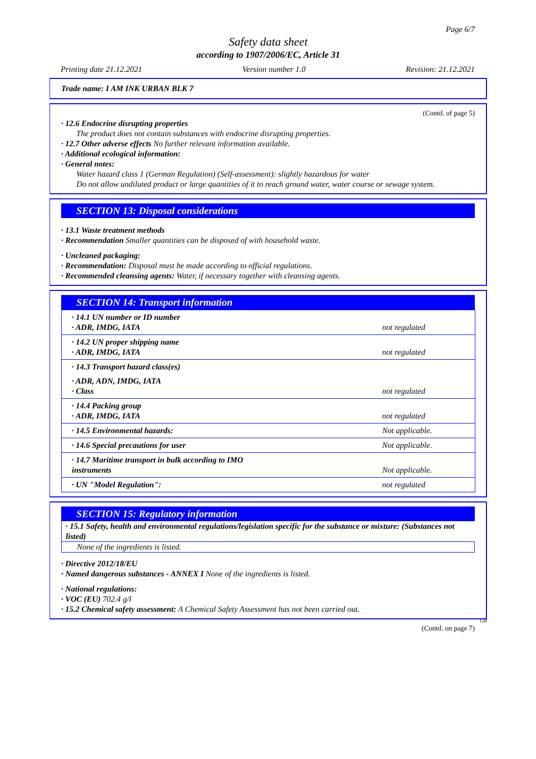Page 6/7
Safety data sheet
according to 1907/2006/EC, Article 31
Printing date 21.12.2021 Version number 1.0 Revision: 21.12.2021
Trade name: I AM INK URBAN BLK 7
(Contd. of page 5)
· 12.6 Endocrine disrupting properties
The product does not contain substances with endocrine disrupting properties.
· 12.7 Other adverse effects No further relevant information available.
· Additional ecological information:
· General notes:
Water hazard class 1 (German Regulation) (Self-assessment): slightly hazardous for water
Do not allow undiluted product or large quantities of it to reach ground water, water course or sewage system.
SECTION 13: Disposal considerations
· 13.1 Waste treatment methods
· Recommendation Smaller quantities can be disposed of with household waste.
· Uncleaned packaging:
· Recommendation: Disposal must be made according to official regulations.
· Recommended cleansing agents: Water, if necessary together with cleansing agents.
SECTION 14: Transport information
| · 14.1 UN number or ID number · ADR, IMDG, IATA | not regulated |
| · 14.2 UN proper shipping name · ADR, IMDG, IATA | not regulated |
| · 14.3 Transport hazard class(es) | |
| · ADR, ADN, IMDG, IATA · Class | not regulated |
| · 14.4 Packing group · ADR, IMDG, IATA | not regulated |
| · 14.5 Environmental hazards: | Not applicable. |
| · 14.6 Special precautions for user | Not applicable. |
| · 14.7 Maritime transport in bulk according to IMO instruments | Not applicable. |
| · UN "Model Regulation": | not regulated |
SECTION 15: Regulatory information
· 15.1 Safety, health and environmental regulations/legislation specific for the substance or mixture: (Substances not listed)
None of the ingredients is listed.
· Directive 2012/18/EU
· Named dangerous substances - ANNEX I None of the ingredients is listed.
· National regulations:
· VOC (EU) 702.4 g/l
· 15.2 Chemical safety assessment: A Chemical Safety Assessment has not been carried out.
GB
(Contd. on page 7)